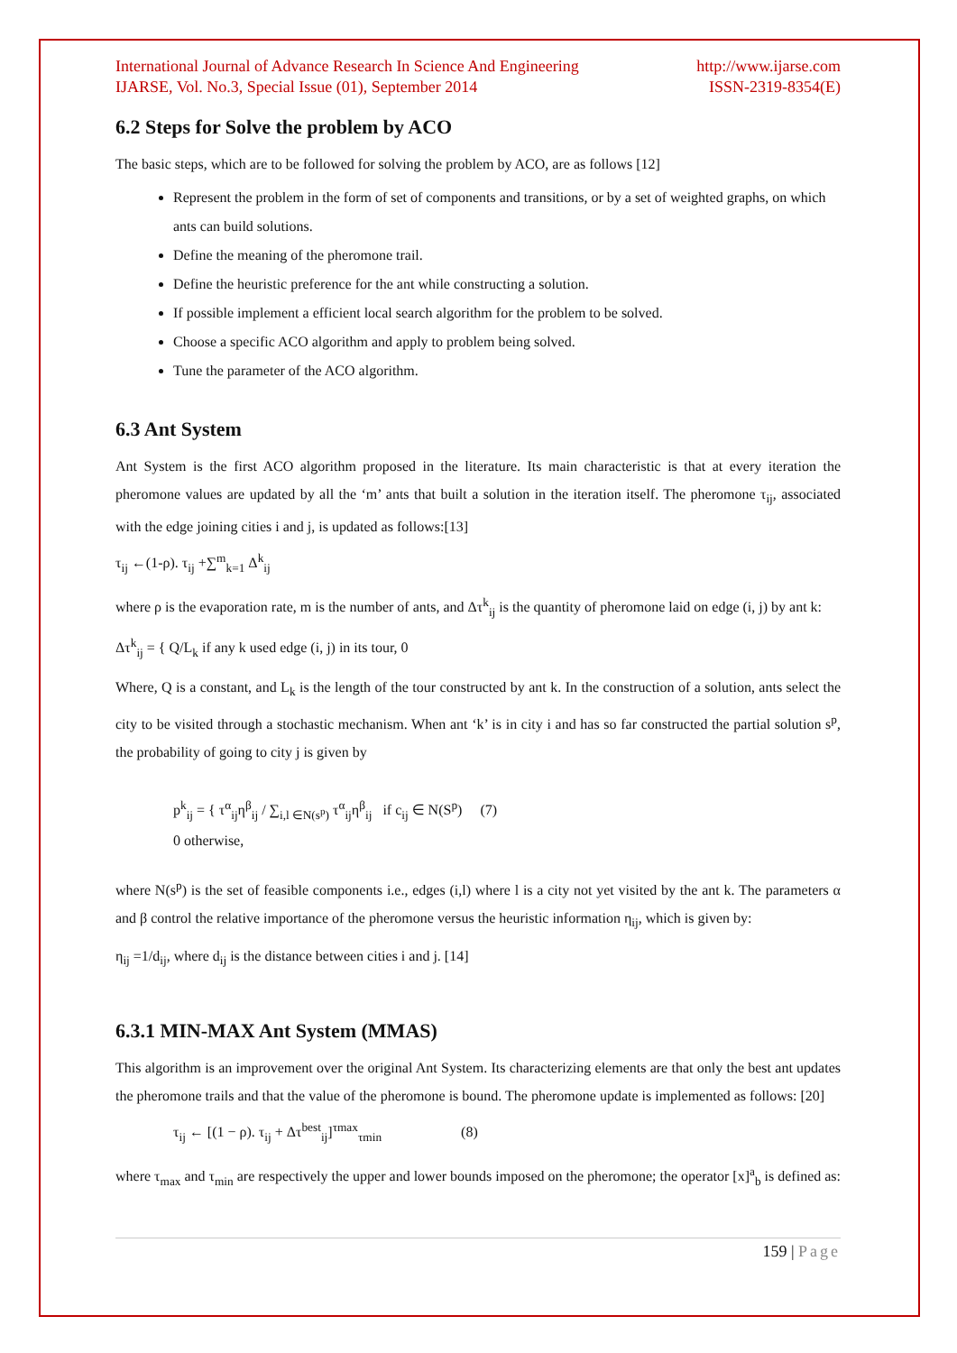International Journal of Advance Research In Science And Engineering
IJARSE, Vol. No.3, Special Issue (01), September 2014
http://www.ijarse.com
ISSN-2319-8354(E)
6.2 Steps for Solve the problem by ACO
The basic steps, which are to be followed for solving the problem by ACO, are as follows [12]
Represent the problem in the form of set of components and transitions, or by a set of weighted graphs, on which ants can build solutions.
Define the meaning of the pheromone trail.
Define the heuristic preference for the ant while constructing a solution.
If possible implement a efficient local search algorithm for the problem to be solved.
Choose a specific ACO algorithm and apply to problem being solved.
Tune the parameter of the ACO algorithm.
6.3 Ant System
Ant System is the first ACO algorithm proposed in the literature. Its main characteristic is that at every iteration the pheromone values are updated by all the ‘m’ ants that built a solution in the iteration itself. The pheromone τ<sub>ij</sub>, associated with the edge joining cities i and j, is updated as follows:[13]
τ<sub>ij</sub> ←(1-ρ). τ<sub>ij</sub> +∑<sup>m</sup><sub>k=1</sub> Δ<sup>k</sup><sub>ij</sub>
where ρ is the evaporation rate, m is the number of ants, and Δτ<sup>k</sup><sub>ij</sub> is the quantity of pheromone laid on edge (i, j) by ant k:
Δτ<sup>k</sup><sub>ij</sub> = { Q/L<sub>k</sub> if any k used edge (i, j) in its tour, 0
Where, Q is a constant, and L<sub>k</sub> is the length of the tour constructed by ant k. In the construction of a solution, ants select the city to be visited through a stochastic mechanism. When ant ‘k’ is in city i and has so far constructed the partial solution s<sup>p</sup>, the probability of going to city j is given by
p<sup>k</sup><sub>ij</sub> = { τ<sup>α</sup><sub>ij</sub>η<sup>β</sup><sub>ij</sub> / ∑<sub>i,l ∈N(s<sup>p</sup>)</sub> τ<sup>α</sup><sub>ij</sub>η<sup>β</sup><sub>ij</sub> if c<sub>ij</sub> ∈ N(S<sup>p</sup>) (7)
0 otherwise,
where N(s<sup>p</sup>) is the set of feasible components i.e., edges (i,l) where l is a city not yet visited by the ant k. The parameters α and β control the relative importance of the pheromone versus the heuristic information η<sub>ij</sub>, which is given by:
η<sub>ij</sub> =1/d<sub>ij</sub>, where d<sub>ij</sub> is the distance between cities i and j. [14]
6.3.1 MIN-MAX Ant System (MMAS)
This algorithm is an improvement over the original Ant System. Its characterizing elements are that only the best ant updates the pheromone trails and that the value of the pheromone is bound. The pheromone update is implemented as follows: [20]
τ<sub>ij</sub> ← [(1 − ρ). τ<sub>ij</sub> + Δτ<sup>best</sup><sub>ij</sub>]<sup>τmax</sup><sub>τmin</sub> (8)
where τ<sub>max</sub> and τ<sub>min</sub> are respectively the upper and lower bounds imposed on the pheromone; the operator [x]<sup>a</sup><sub>b</sub> is defined as:
159 | Page